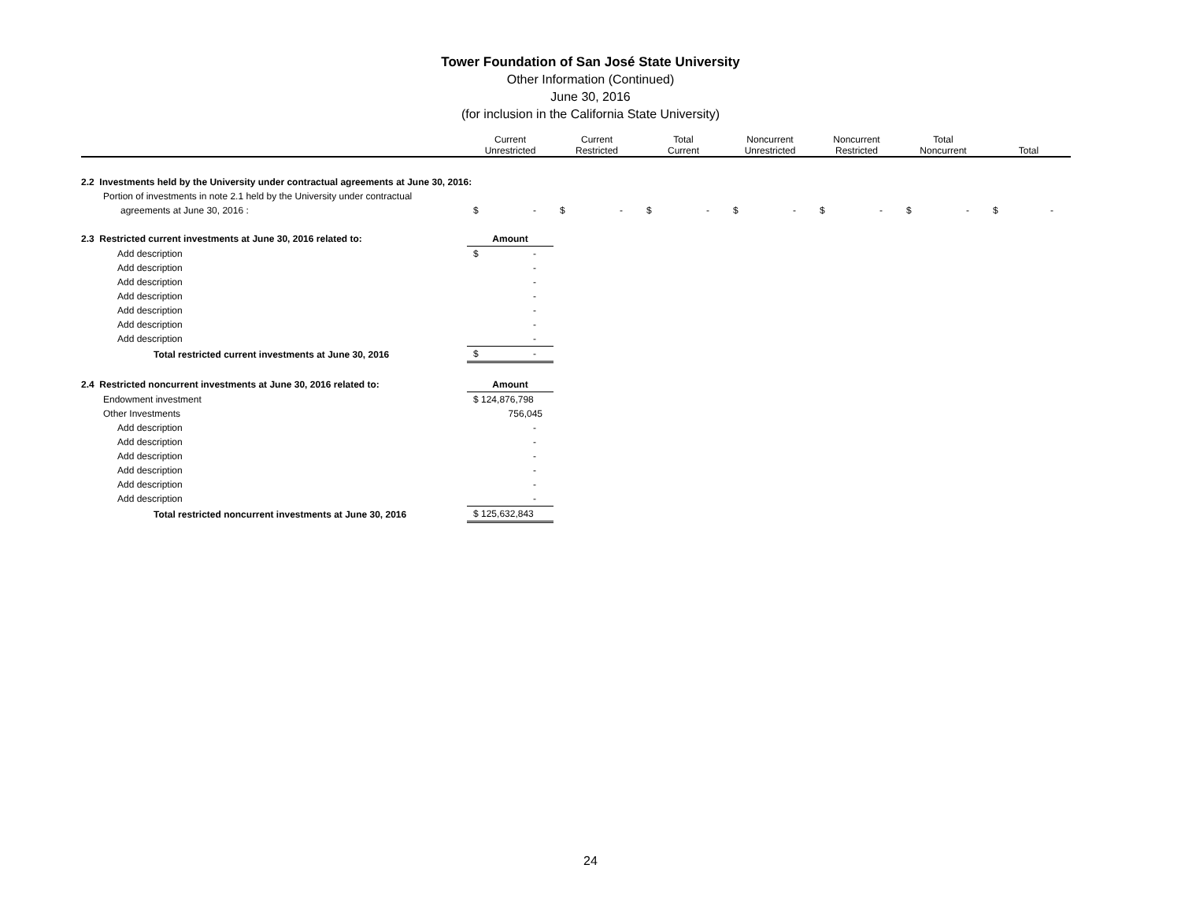Tower Foundation of San José State University
Other Information (Continued)
June 30, 2016
(for inclusion in the California State University)
| | Current Unrestricted | Current Restricted | Total Current | Noncurrent Unrestricted | Noncurrent Restricted | Total Noncurrent | Total |
| --- | --- | --- | --- | --- | --- | --- | --- |
| 2.2 Investments held by the University under contractual agreements at June 30, 2016: | | | | | | | |
| Portion of investments in note 2.1 held by the University under contractual | | | | | | | |
| agreements at June 30, 2016 : | $ - | $ - | $ - | $ - | $ - | $ - | $ - |
| 2.3 Restricted current investments at June 30, 2016 related to: | Amount |
| Add description | $ - |
| Add description | - |
| Add description | - |
| Add description | - |
| Add description | - |
| Add description | - |
| Add description | - |
| Total restricted current investments at June 30, 2016 | $ - |
| 2.4 Restricted noncurrent investments at June 30, 2016 related to: | Amount |
| Endowment investment | $ 124,876,798 |
| Other Investments | 756,045 |
| Add description | - |
| Add description | - |
| Add description | - |
| Add description | - |
| Add description | - |
| Add description | - |
| Total restricted noncurrent investments at June 30, 2016 | $ 125,632,843 |
24